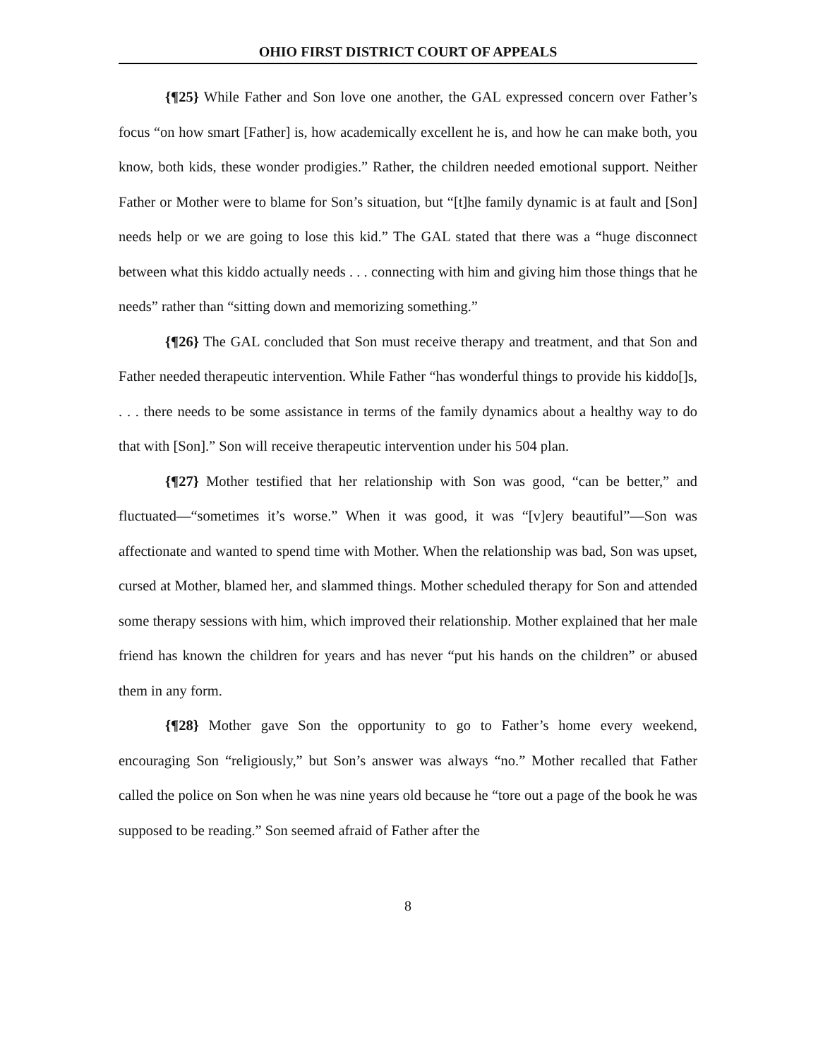OHIO FIRST DISTRICT COURT OF APPEALS
{¶25} While Father and Son love one another, the GAL expressed concern over Father’s focus “on how smart [Father] is, how academically excellent he is, and how he can make both, you know, both kids, these wonder prodigies.” Rather, the children needed emotional support. Neither Father or Mother were to blame for Son’s situation, but “[t]he family dynamic is at fault and [Son] needs help or we are going to lose this kid.” The GAL stated that there was a “huge disconnect between what this kiddo actually needs . . . connecting with him and giving him those things that he needs” rather than “sitting down and memorizing something.”
{¶26} The GAL concluded that Son must receive therapy and treatment, and that Son and Father needed therapeutic intervention. While Father “has wonderful things to provide his kiddo[]s, . . . there needs to be some assistance in terms of the family dynamics about a healthy way to do that with [Son].” Son will receive therapeutic intervention under his 504 plan.
{¶27} Mother testified that her relationship with Son was good, “can be better,” and fluctuated—“sometimes it’s worse.” When it was good, it was “[v]ery beautiful”—Son was affectionate and wanted to spend time with Mother. When the relationship was bad, Son was upset, cursed at Mother, blamed her, and slammed things. Mother scheduled therapy for Son and attended some therapy sessions with him, which improved their relationship. Mother explained that her male friend has known the children for years and has never “put his hands on the children” or abused them in any form.
{¶28} Mother gave Son the opportunity to go to Father’s home every weekend, encouraging Son “religiously,” but Son’s answer was always “no.” Mother recalled that Father called the police on Son when he was nine years old because he “tore out a page of the book he was supposed to be reading.” Son seemed afraid of Father after the
8